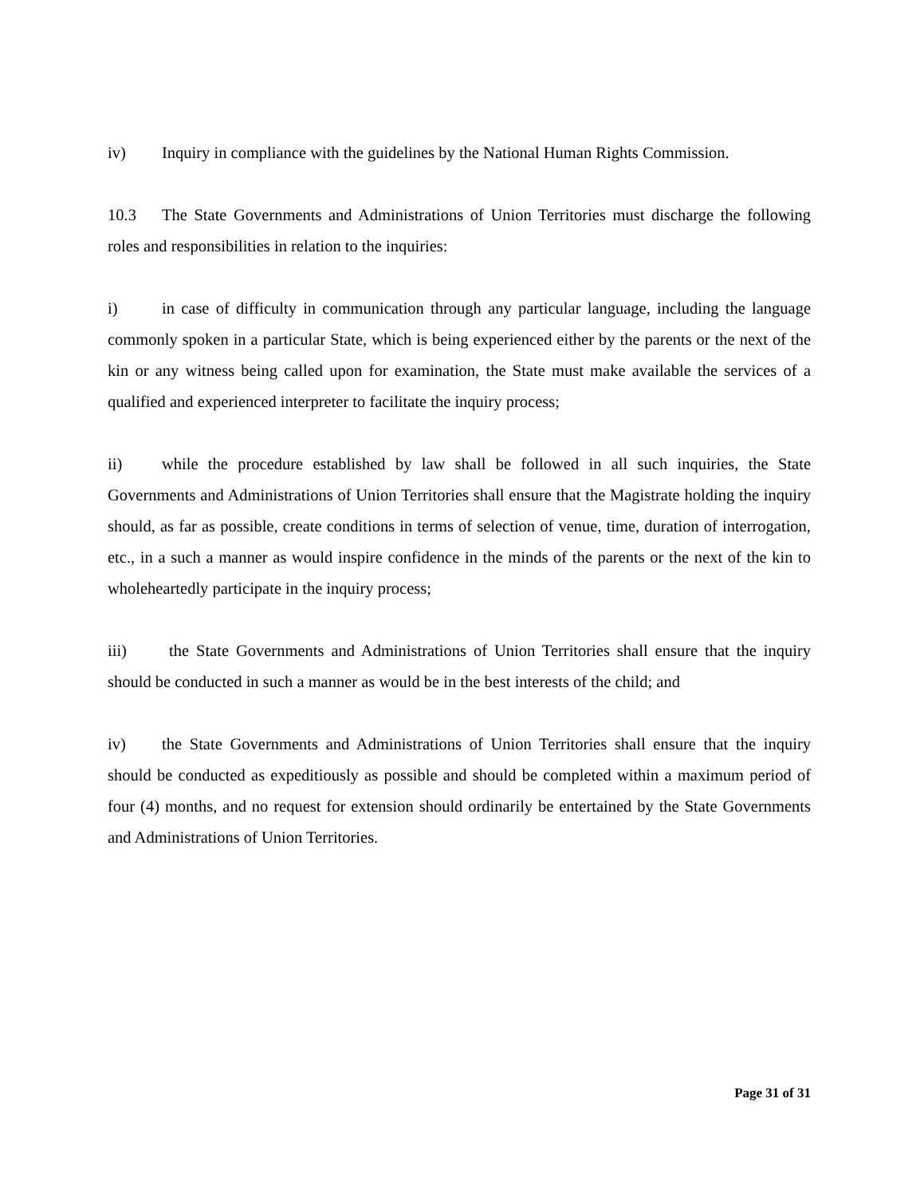iv) Inquiry in compliance with the guidelines by the National Human Rights Commission.
10.3 The State Governments and Administrations of Union Territories must discharge the following roles and responsibilities in relation to the inquiries:
i) in case of difficulty in communication through any particular language, including the language commonly spoken in a particular State, which is being experienced either by the parents or the next of the kin or any witness being called upon for examination, the State must make available the services of a qualified and experienced interpreter to facilitate the inquiry process;
ii) while the procedure established by law shall be followed in all such inquiries, the State Governments and Administrations of Union Territories shall ensure that the Magistrate holding the inquiry should, as far as possible, create conditions in terms of selection of venue, time, duration of interrogation, etc., in a such a manner as would inspire confidence in the minds of the parents or the next of the kin to wholeheartedly participate in the inquiry process;
iii) the State Governments and Administrations of Union Territories shall ensure that the inquiry should be conducted in such a manner as would be in the best interests of the child; and
iv) the State Governments and Administrations of Union Territories shall ensure that the inquiry should be conducted as expeditiously as possible and should be completed within a maximum period of four (4) months, and no request for extension should ordinarily be entertained by the State Governments and Administrations of Union Territories.
Page 31 of 31